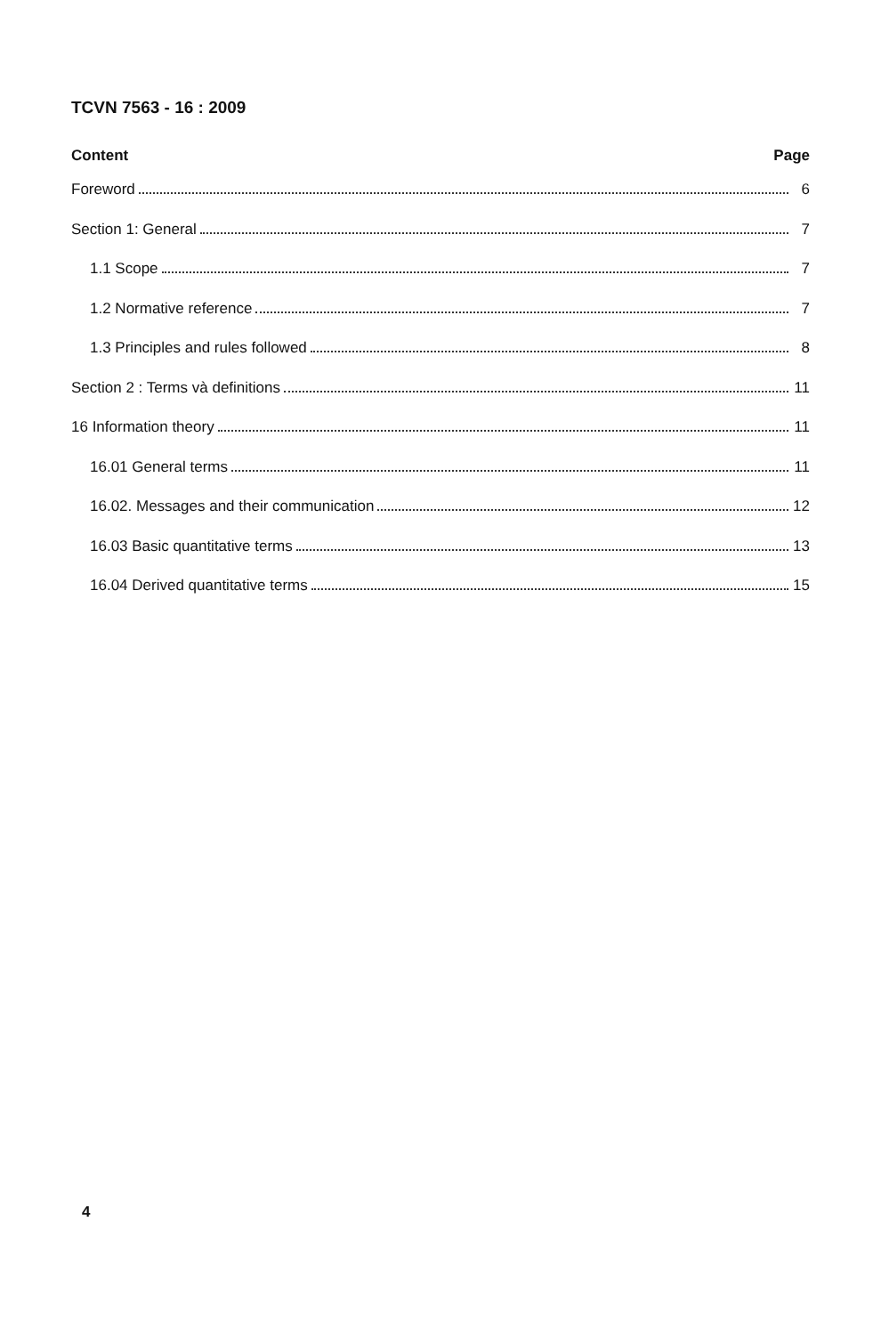TCVN 7563 - 16 : 2009
Content Page
Foreword 6
Section 1: General 7
1.1 Scope 7
1.2 Normative reference 7
1.3 Principles and rules followed 8
Section 2 : Terms và definitions 11
16 Information theory 11
16.01 General terms 11
16.02. Messages and their communication 12
16.03 Basic quantitative terms 13
16.04 Derived quantitative terms 15
4